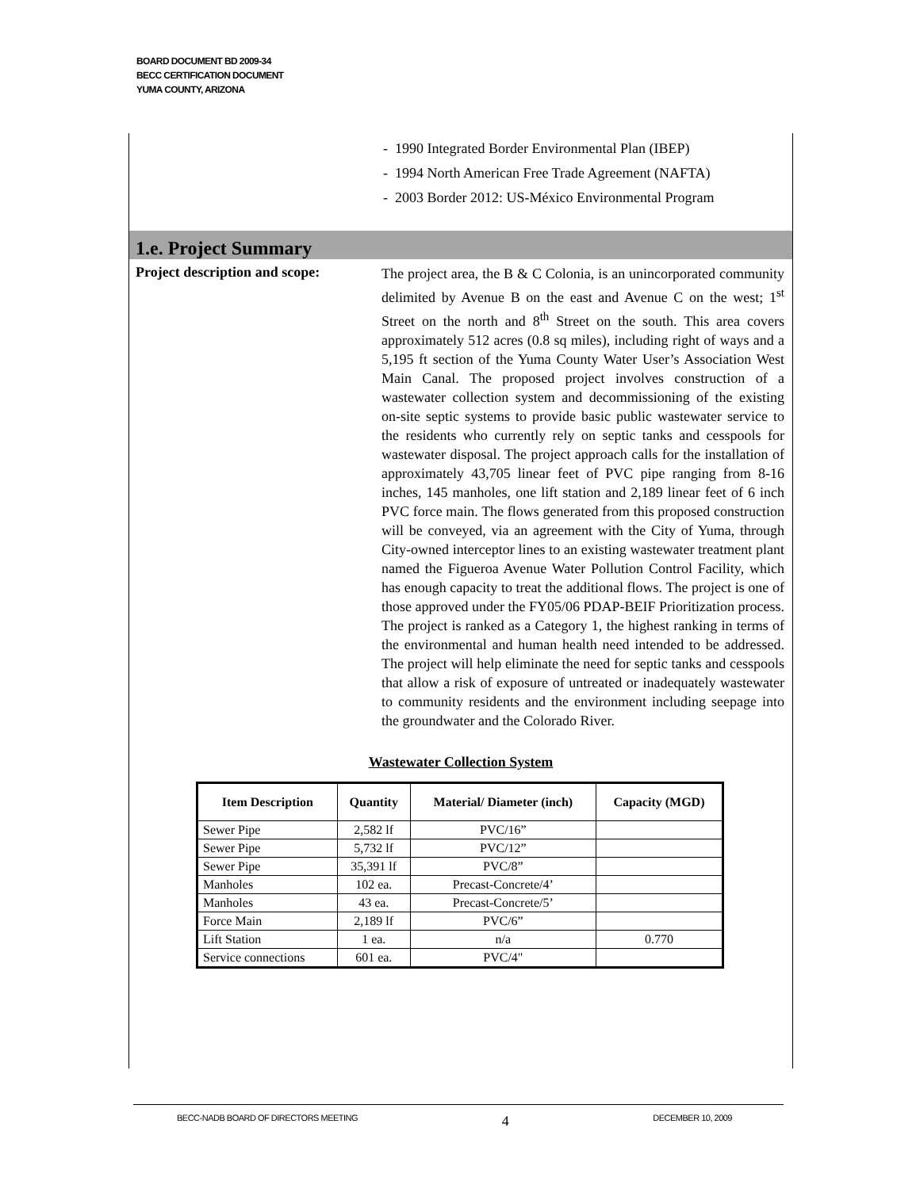BOARD DOCUMENT BD 2009-34
BECC CERTIFICATION DOCUMENT
YUMA COUNTY, ARIZONA
- 1990 Integrated Border Environmental Plan (IBEP)
- 1994 North American Free Trade Agreement (NAFTA)
- 2003 Border 2012: US-México Environmental Program
1.e. Project Summary
Project description and scope:
The project area, the B & C Colonia, is an unincorporated community delimited by Avenue B on the east and Avenue C on the west; 1<sup>st</sup> Street on the north and 8<sup>th</sup> Street on the south. This area covers approximately 512 acres (0.8 sq miles), including right of ways and a 5,195 ft section of the Yuma County Water User’s Association West Main Canal. The proposed project involves construction of a wastewater collection system and decommissioning of the existing on-site septic systems to provide basic public wastewater service to the residents who currently rely on septic tanks and cesspools for wastewater disposal. The project approach calls for the installation of approximately 43,705 linear feet of PVC pipe ranging from 8-16 inches, 145 manholes, one lift station and 2,189 linear feet of 6 inch PVC force main. The flows generated from this proposed construction will be conveyed, via an agreement with the City of Yuma, through City-owned interceptor lines to an existing wastewater treatment plant named the Figueroa Avenue Water Pollution Control Facility, which has enough capacity to treat the additional flows. The project is one of those approved under the FY05/06 PDAP-BEIF Prioritization process. The project is ranked as a Category 1, the highest ranking in terms of the environmental and human health need intended to be addressed. The project will help eliminate the need for septic tanks and cesspools that allow a risk of exposure of untreated or inadequately wastewater to community residents and the environment including seepage into the groundwater and the Colorado River.
Wastewater Collection System
| Item Description | Quantity | Material/ Diameter (inch) | Capacity (MGD) |
| --- | --- | --- | --- |
| Sewer Pipe | 2,582 lf | PVC/16” | |
| Sewer Pipe | 5,732 lf | PVC/12” | |
| Sewer Pipe | 35,391 lf | PVC/8” | |
| Manholes | 102 ea. | Precast-Concrete/4’ | |
| Manholes | 43 ea. | Precast-Concrete/5’ | |
| Force Main | 2,189 lf | PVC/6” | |
| Lift Station | 1 ea. | n/a | 0.770 |
| Service connections | 601 ea. | PVC/4" | |
BECC-NADB BOARD OF DIRECTORS MEETING 4 DECEMBER 10, 2009